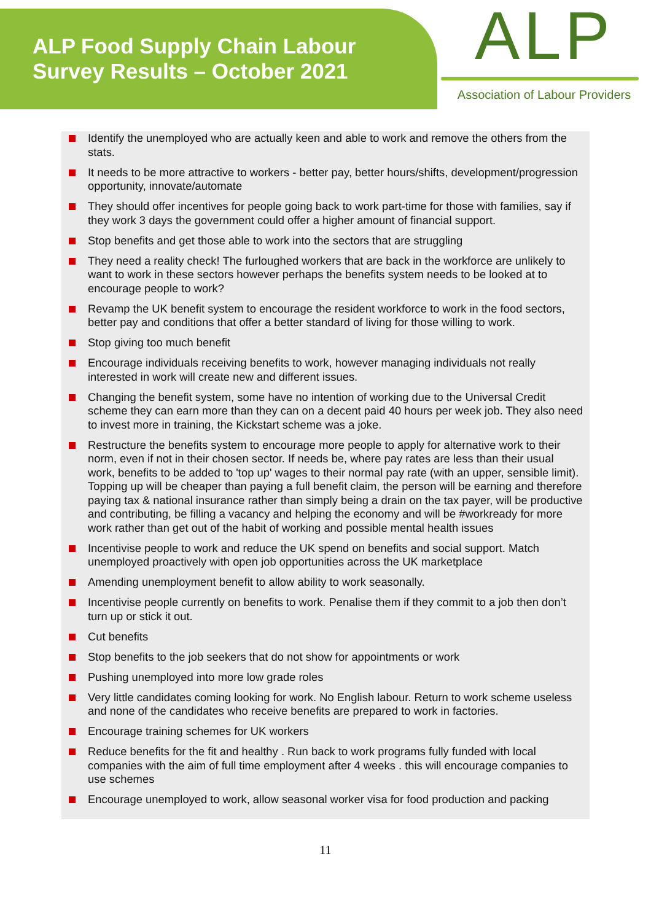ALP Food Supply Chain Labour
Survey Results – October 2021
ALP
Association of Labour Providers
Identify the unemployed who are actually keen and able to work and remove the others from the stats.
It needs to be more attractive to workers - better pay, better hours/shifts, development/progression opportunity, innovate/automate
They should offer incentives for people going back to work part-time for those with families, say if they work 3 days the government could offer a higher amount of financial support.
Stop benefits and get those able to work into the sectors that are struggling
They need a reality check! The furloughed workers that are back in the workforce are unlikely to want to work in these sectors however perhaps the benefits system needs to be looked at to encourage people to work?
Revamp the UK benefit system to encourage the resident workforce to work in the food sectors, better pay and conditions that offer a better standard of living for those willing to work.
Stop giving too much benefit
Encourage individuals receiving benefits to work, however managing individuals not really interested in work will create new and different issues.
Changing the benefit system, some have no intention of working due to the Universal Credit scheme they can earn more than they can on a decent paid 40 hours per week job. They also need to invest more in training, the Kickstart scheme was a joke.
Restructure the benefits system to encourage more people to apply for alternative work to their norm, even if not in their chosen sector. If needs be, where pay rates are less than their usual work, benefits to be added to 'top up' wages to their normal pay rate (with an upper, sensible limit). Topping up will be cheaper than paying a full benefit claim, the person will be earning and therefore paying tax & national insurance rather than simply being a drain on the tax payer, will be productive and contributing, be filling a vacancy and helping the economy and will be #workready for more work rather than get out of the habit of working and possible mental health issues
Incentivise people to work and reduce the UK spend on benefits and social support. Match unemployed proactively with open job opportunities across the UK marketplace
Amending unemployment benefit to allow ability to work seasonally.
Incentivise people currently on benefits to work. Penalise them if they commit to a job then don’t turn up or stick it out.
Cut benefits
Stop benefits to the job seekers that do not show for appointments or work
Pushing unemployed into more low grade roles
Very little candidates coming looking for work. No English labour. Return to work scheme useless and none of the candidates who receive benefits are prepared to work in factories.
Encourage training schemes for UK workers
Reduce benefits for the fit and healthy . Run back to work programs fully funded with local companies with the aim of full time employment after 4 weeks . this will encourage companies to use schemes
Encourage unemployed to work, allow seasonal worker visa for food production and packing
11